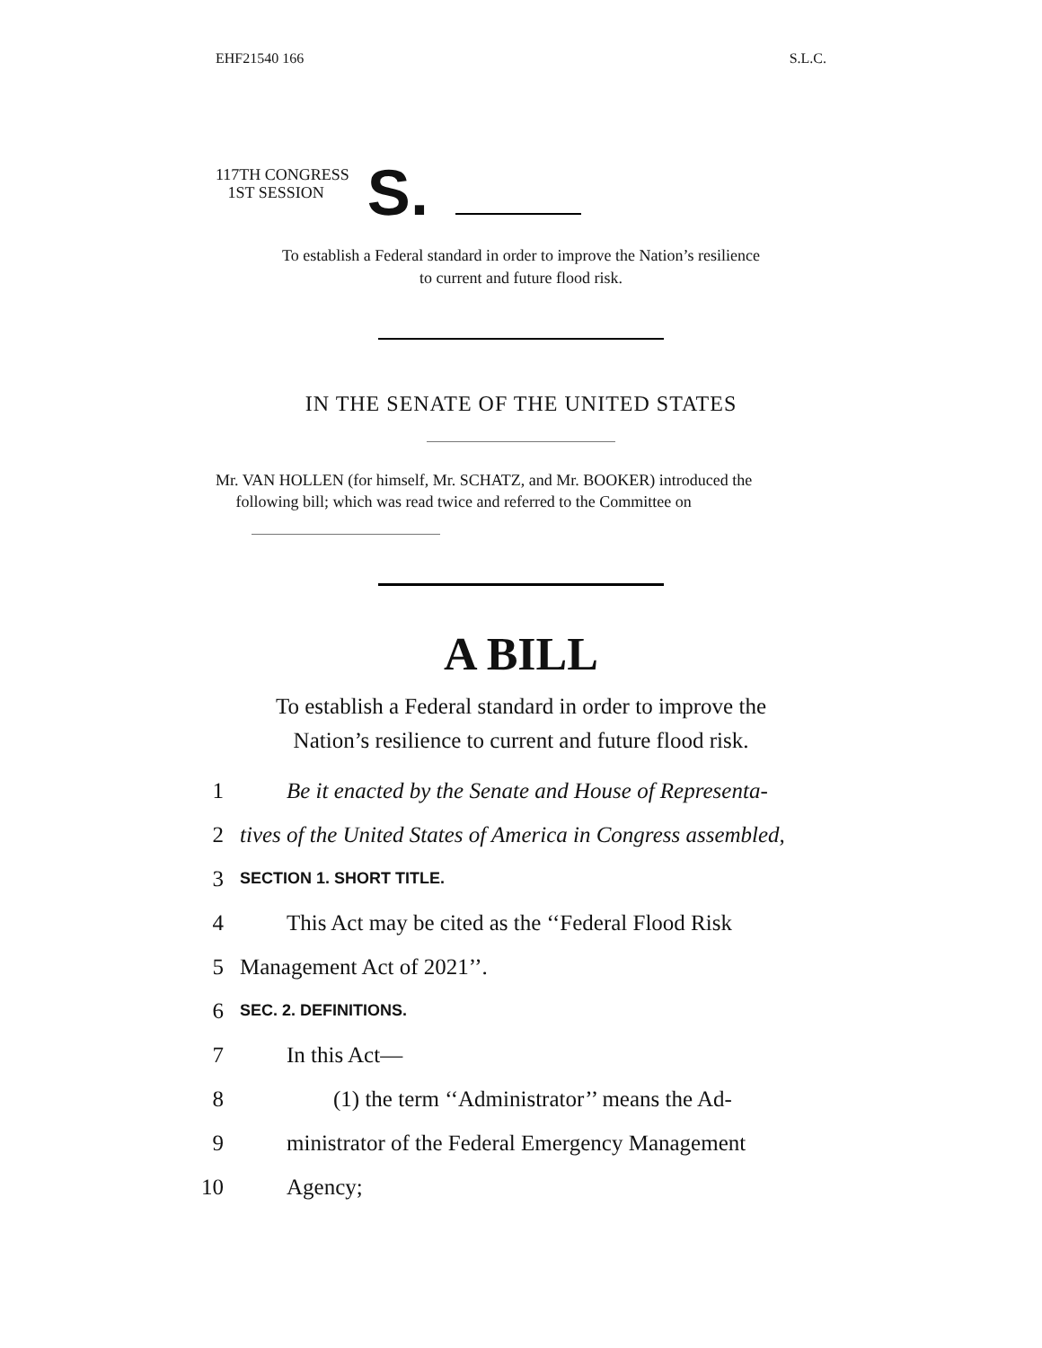EHF21540 166 S.L.C.
117TH CONGRESS
1ST SESSION
S.
To establish a Federal standard in order to improve the Nation’s resilience
to current and future flood risk.
IN THE SENATE OF THE UNITED STATES
Mr. VAN HOLLEN (for himself, Mr. SCHATZ, and Mr. BOOKER) introduced the
following bill; which was read twice and referred to the Committee on
A BILL
To establish a Federal standard in order to improve the
Nation’s resilience to current and future flood risk.
1 Be it enacted by the Senate and House of Representa-
2 tives of the United States of America in Congress assembled,
3 SECTION 1. SHORT TITLE.
4 This Act may be cited as the ‘‘Federal Flood Risk
5 Management Act of 2021’’.
6 SEC. 2. DEFINITIONS.
7 In this Act—
8 (1) the term ‘‘Administrator’’ means the Ad-
9 ministrator of the Federal Emergency Management
10 Agency;